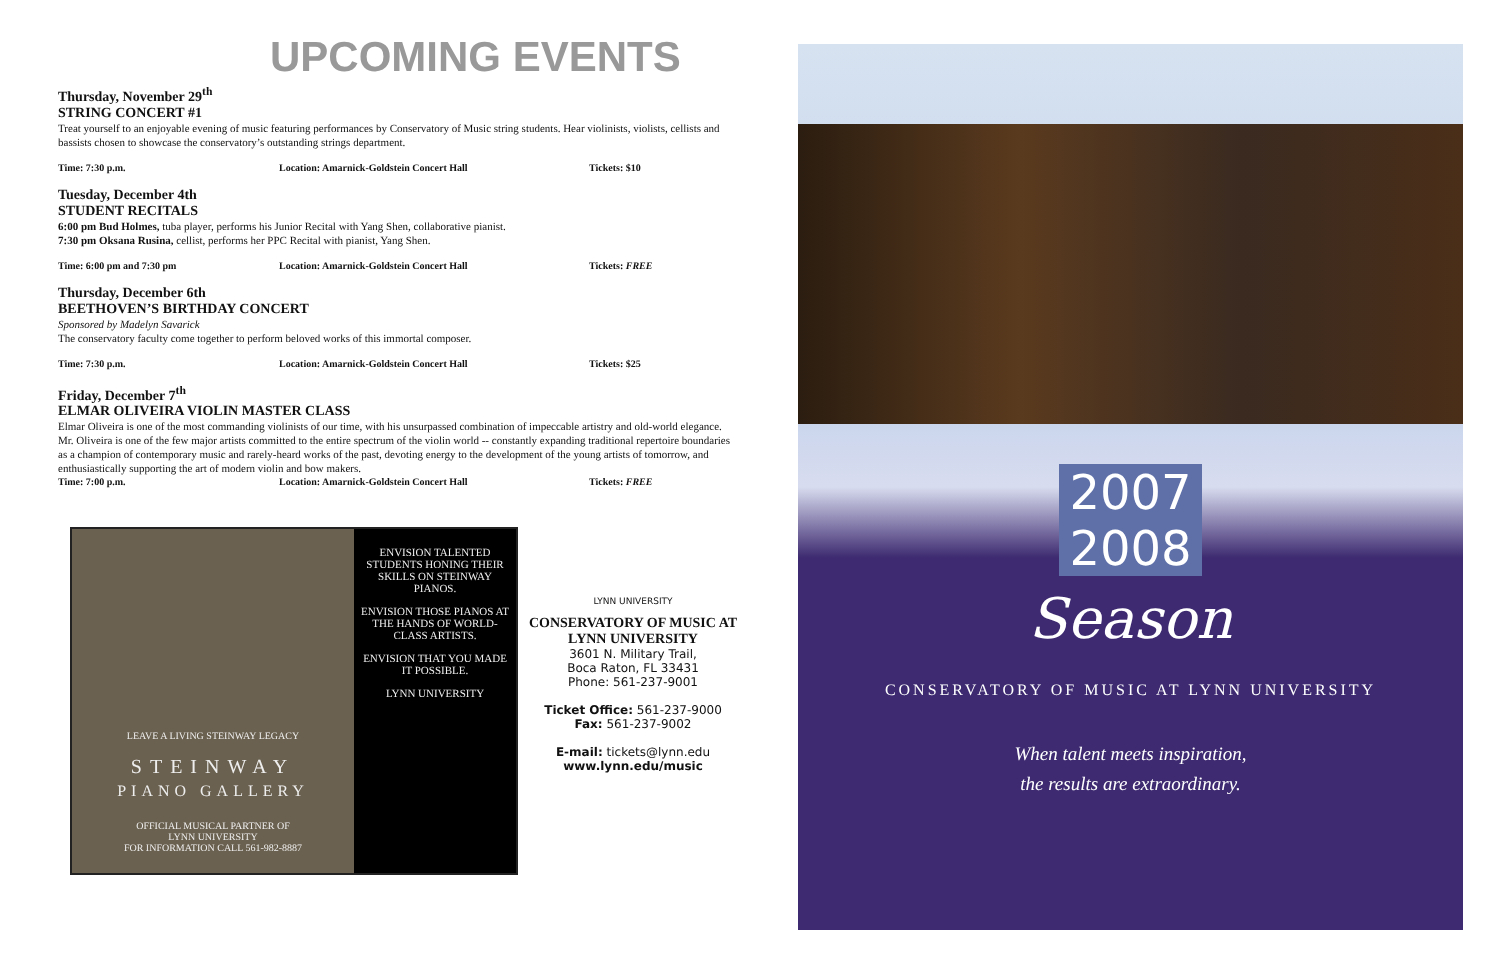UPCOMING EVENTS
Thursday, November 29<sup>th</sup>
STRING CONCERT #1
Treat yourself to an enjoyable evening of music featuring performances by Conservatory of Music string students. Hear violinists, violists, cellists and bassists chosen to showcase the conservatory’s outstanding strings department.
Time: 7:30 p.m. Location: Amarnick-Goldstein Concert Hall Tickets: $10
Tuesday, December 4th
STUDENT RECITALS
6:00 pm Bud Holmes, tuba player, performs his Junior Recital with Yang Shen, collaborative pianist.
7:30 pm Oksana Rusina, cellist, performs her PPC Recital with pianist, Yang Shen.
Time: 6:00 pm and 7:30 pm Location: Amarnick-Goldstein Concert Hall Tickets: FREE
Thursday, December 6th
BEETHOVEN’S BIRTHDAY CONCERT
Sponsored by Madelyn Savarick
The conservatory faculty come together to perform beloved works of this immortal composer.
Time: 7:30 p.m. Location: Amarnick-Goldstein Concert Hall Tickets: $25
Friday, December 7<sup>th</sup>
ELMAR OLIVEIRA VIOLIN MASTER CLASS
Elmar Oliveira is one of the most commanding violinists of our time, with his unsurpassed combination of impeccable artistry and old-world elegance. Mr. Oliveira is one of the few major artists committed to the entire spectrum of the violin world -- constantly expanding traditional repertoire boundaries as a champion of contemporary music and rarely-heard works of the past, devoting energy to the development of the young artists of tomorrow, and enthusiastically supporting the art of modern violin and bow makers.
Time: 7:00 p.m. Location: Amarnick-Goldstein Concert Hall Tickets: FREE
LEAVE A LIVING STEINWAY LEGACY
STEINWAY
PIANO GALLERY
OFFICIAL MUSICAL PARTNER OF
LYNN UNIVERSITY
FOR INFORMATION CALL 561-982-8887
ENVISION TALENTED STUDENTS HONING THEIR SKILLS ON STEINWAY PIANOS.
ENVISION THOSE PIANOS AT THE HANDS OF WORLD-CLASS ARTISTS.
ENVISION THAT YOU MADE IT POSSIBLE.
LYNN UNIVERSITY
LYNN UNIVERSITY
CONSERVATORY OF MUSIC AT LYNN UNIVERSITY
3601 N. Military Trail,
Boca Raton, FL 33431
Phone: 561-237-9001
Ticket Office: 561-237-9000
Fax: 561-237-9002
E-mail: tickets@lynn.edu
www.lynn.edu/music
2007
2008
Season
CONSERVATORY OF MUSIC AT LYNN UNIVERSITY
When talent meets inspiration,
the results are extraordinary.